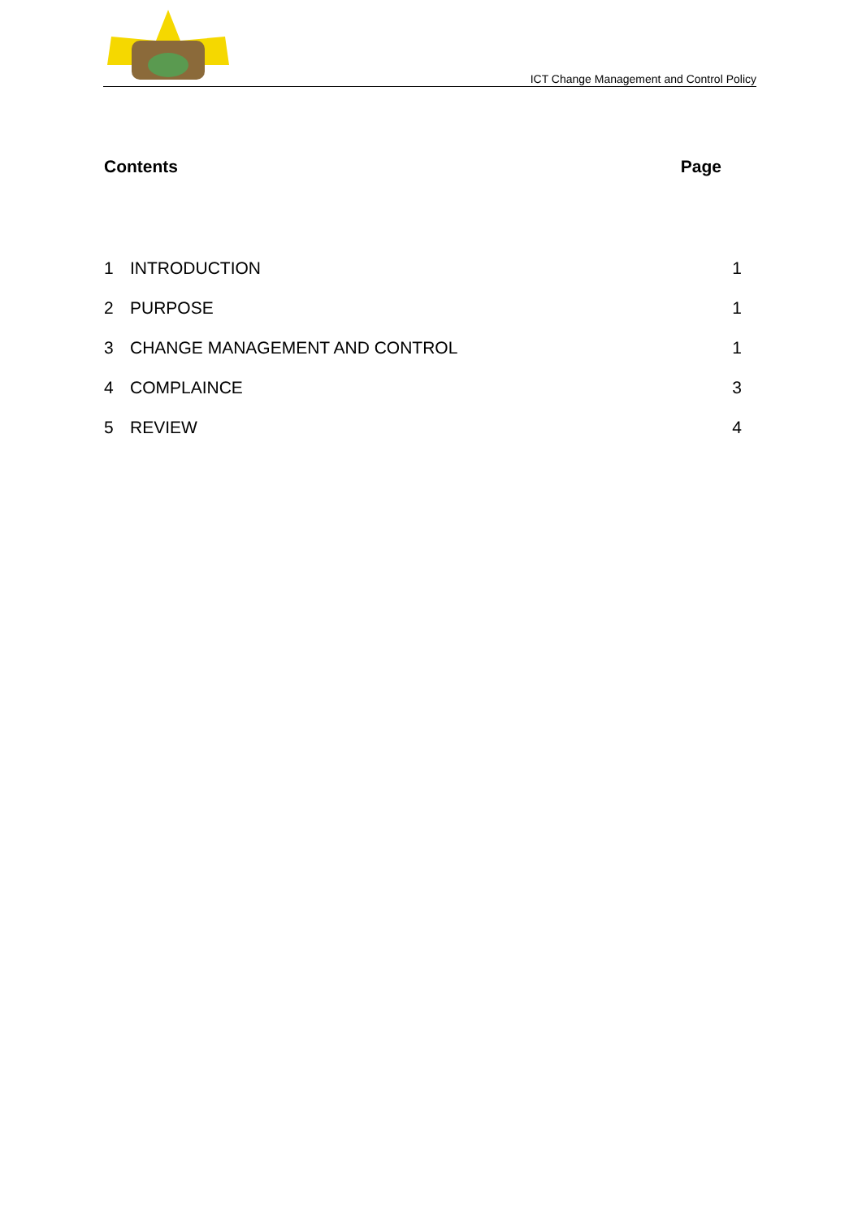ICT Change Management and Control Policy
Contents Page
| 1 | INTRODUCTION | 1 |
| 2 | PURPOSE | 1 |
| 3 | CHANGE MANAGEMENT AND CONTROL | 1 |
| 4 | COMPLAINCE | 3 |
| 5 | REVIEW | 4 |